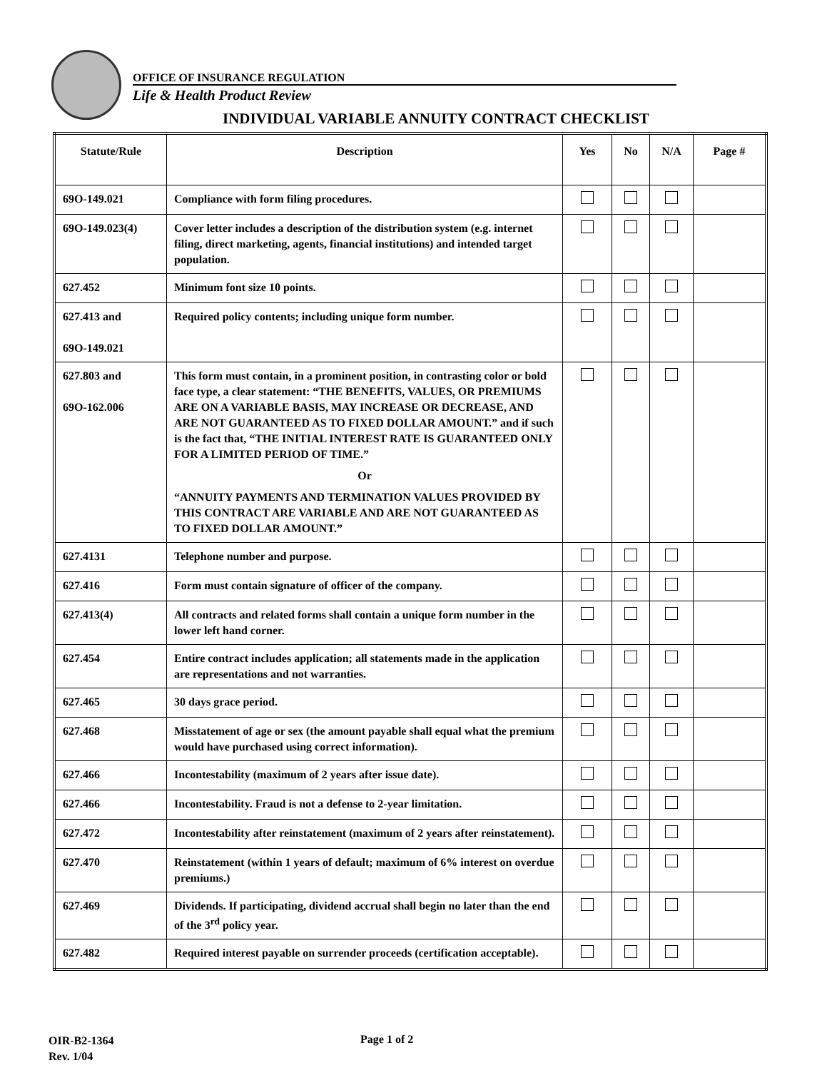OFFICE OF INSURANCE REGULATION
Life & Health Product Review
INDIVIDUAL VARIABLE ANNUITY CONTRACT CHECKLIST
| Statute/Rule | Description | Yes | No | N/A | Page # |
| --- | --- | --- | --- | --- | --- |
| 69O-149.021 | Compliance with form filing procedures. | | | | |
| 69O-149.023(4) | Cover letter includes a description of the distribution system (e.g. internet filing, direct marketing, agents, financial institutions) and intended target population. | | | | |
| 627.452 | Minimum font size 10 points. | | | | |
| 627.413 and 69O-149.021 | Required policy contents; including unique form number. | | | | |
| 627.803 and 69O-162.006 | This form must contain, in a prominent position, in contrasting color or bold face type, a clear statement: “THE BENEFITS, VALUES, OR PREMIUMS ARE ON A VARIABLE BASIS, MAY INCREASE OR DECREASE, AND ARE NOT GUARANTEED AS TO FIXED DOLLAR AMOUNT.” and if such is the fact that, “THE INITIAL INTEREST RATE IS GUARANTEED ONLY FOR A LIMITED PERIOD OF TIME.” Or “ANNUITY PAYMENTS AND TERMINATION VALUES PROVIDED BY THIS CONTRACT ARE VARIABLE AND ARE NOT GUARANTEED AS TO FIXED DOLLAR AMOUNT.” | | | | |
| 627.4131 | Telephone number and purpose. | | | | |
| 627.416 | Form must contain signature of officer of the company. | | | | |
| 627.413(4) | All contracts and related forms shall contain a unique form number in the lower left hand corner. | | | | |
| 627.454 | Entire contract includes application; all statements made in the application are representations and not warranties. | | | | |
| 627.465 | 30 days grace period. | | | | |
| 627.468 | Misstatement of age or sex (the amount payable shall equal what the premium would have purchased using correct information). | | | | |
| 627.466 | Incontestability (maximum of 2 years after issue date). | | | | |
| 627.466 | Incontestability. Fraud is not a defense to 2-year limitation. | | | | |
| 627.472 | Incontestability after reinstatement (maximum of 2 years after reinstatement). | | | | |
| 627.470 | Reinstatement (within 1 years of default; maximum of 6% interest on overdue premiums.) | | | | |
| 627.469 | Dividends. If participating, dividend accrual shall begin no later than the end of the 3<sup>rd</sup> policy year. | | | | |
| 627.482 | Required interest payable on surrender proceeds (certification acceptable). | | | | |
OIR-B2-1364
Rev. 1/04
Page 1 of 2